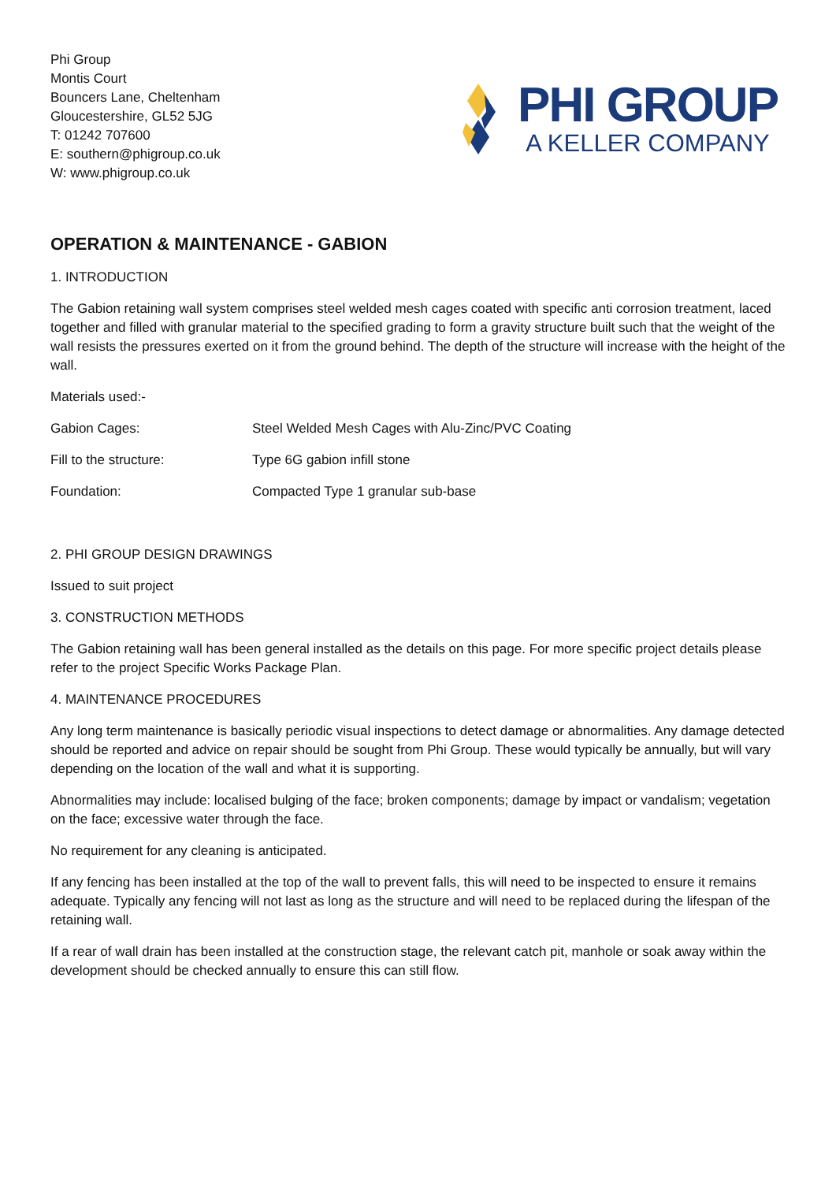Phi Group
Montis Court
Bouncers Lane, Cheltenham
Gloucestershire, GL52 5JG
T: 01242 707600
E: southern@phigroup.co.uk
W: www.phigroup.co.uk
PHI GROUP
A KELLER COMPANY
OPERATION & MAINTENANCE - GABION
1. INTRODUCTION
The Gabion retaining wall system comprises steel welded mesh cages coated with specific anti corrosion treatment, laced together and filled with granular material to the specified grading to form a gravity structure built such that the weight of the wall resists the pressures exerted on it from the ground behind. The depth of the structure will increase with the height of the wall.
Materials used:-
| Gabion Cages: | Steel Welded Mesh Cages with Alu-Zinc/PVC Coating |
| Fill to the structure: | Type 6G gabion infill stone |
| Foundation: | Compacted Type 1 granular sub-base |
2. PHI GROUP DESIGN DRAWINGS
Issued to suit project
3. CONSTRUCTION METHODS
The Gabion retaining wall has been general installed as the details on this page. For more specific project details please refer to the project Specific Works Package Plan.
4. MAINTENANCE PROCEDURES
Any long term maintenance is basically periodic visual inspections to detect damage or abnormalities. Any damage detected should be reported and advice on repair should be sought from Phi Group. These would typically be annually, but will vary depending on the location of the wall and what it is supporting.
Abnormalities may include: localised bulging of the face; broken components; damage by impact or vandalism; vegetation on the face; excessive water through the face.
No requirement for any cleaning is anticipated.
If any fencing has been installed at the top of the wall to prevent falls, this will need to be inspected to ensure it remains adequate. Typically any fencing will not last as long as the structure and will need to be replaced during the lifespan of the retaining wall.
If a rear of wall drain has been installed at the construction stage, the relevant catch pit, manhole or soak away within the development should be checked annually to ensure this can still flow.